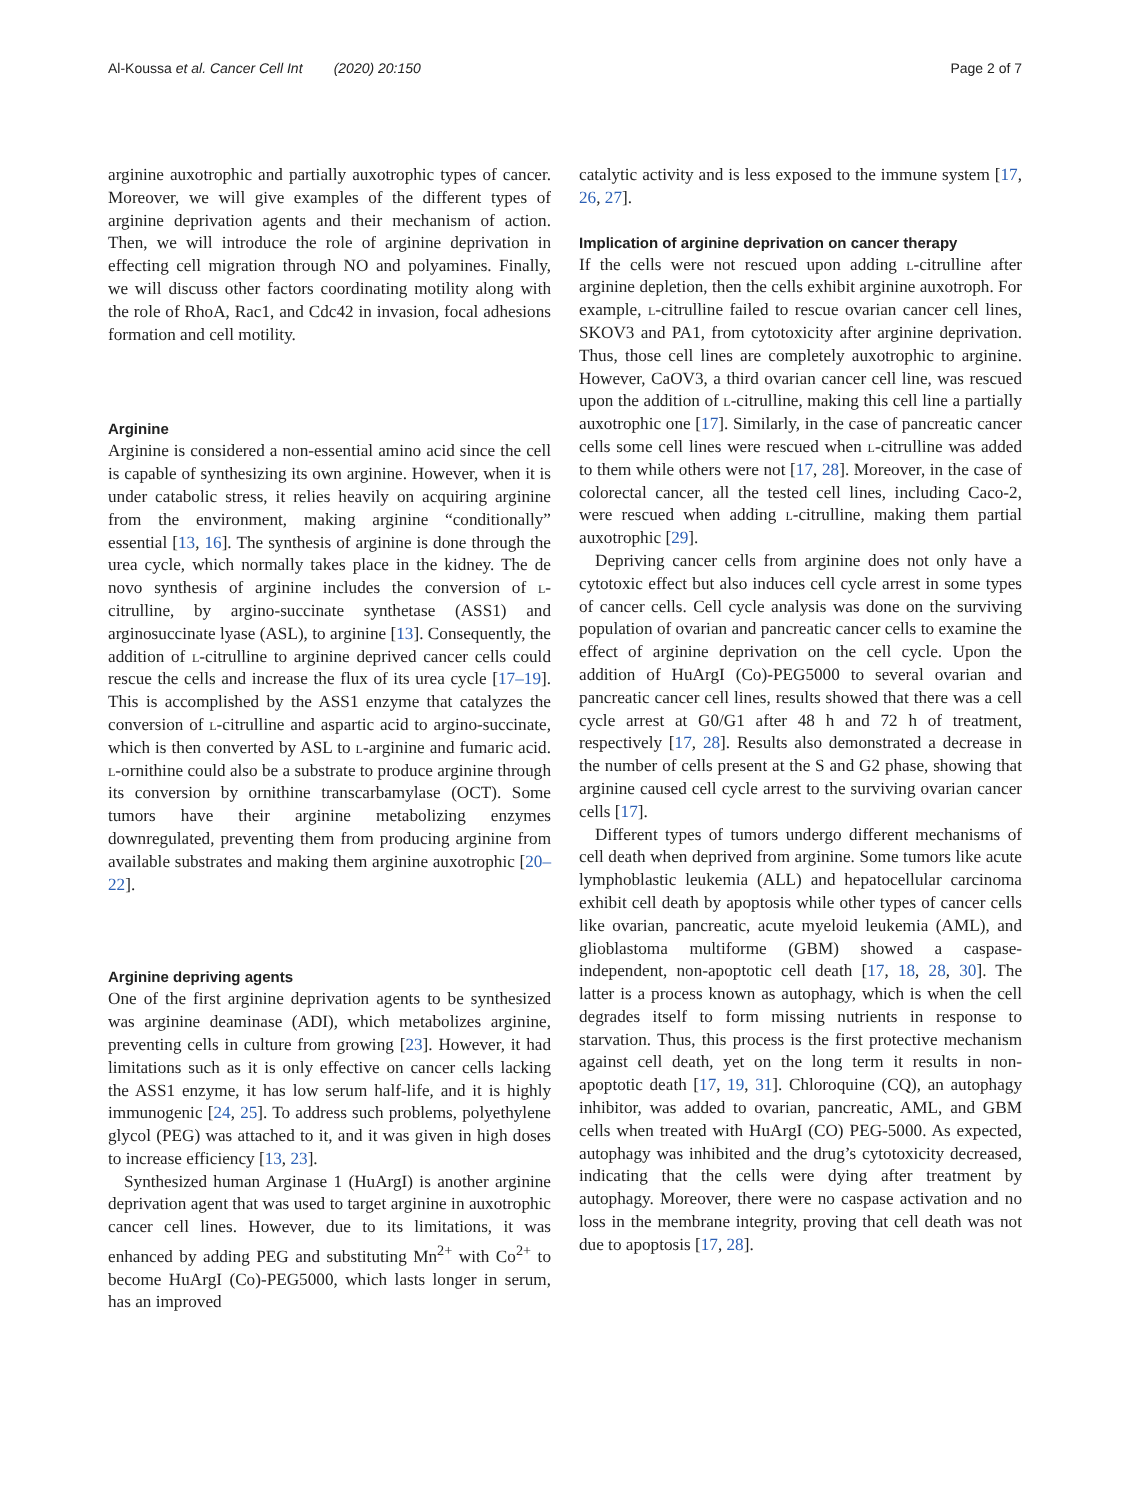Al-Koussa et al. Cancer Cell Int (2020) 20:150 Page 2 of 7
arginine auxotrophic and partially auxotrophic types of cancer. Moreover, we will give examples of the different types of arginine deprivation agents and their mechanism of action. Then, we will introduce the role of arginine deprivation in effecting cell migration through NO and polyamines. Finally, we will discuss other factors coordinating motility along with the role of RhoA, Rac1, and Cdc42 in invasion, focal adhesions formation and cell motility.
Arginine
Arginine is considered a non-essential amino acid since the cell is capable of synthesizing its own arginine. However, when it is under catabolic stress, it relies heavily on acquiring arginine from the environment, making arginine “conditionally” essential [13, 16]. The synthesis of arginine is done through the urea cycle, which normally takes place in the kidney. The de novo synthesis of arginine includes the conversion of l-citrulline, by argino-succinate synthetase (ASS1) and arginosuccinate lyase (ASL), to arginine [13]. Consequently, the addition of l-citrulline to arginine deprived cancer cells could rescue the cells and increase the flux of its urea cycle [17–19]. This is accomplished by the ASS1 enzyme that catalyzes the conversion of l-citrulline and aspartic acid to argino-succinate, which is then converted by ASL to l-arginine and fumaric acid. l-ornithine could also be a substrate to produce arginine through its conversion by ornithine transcarbamylase (OCT). Some tumors have their arginine metabolizing enzymes downregulated, preventing them from producing arginine from available substrates and making them arginine auxotrophic [20–22].
Arginine depriving agents
One of the first arginine deprivation agents to be synthesized was arginine deaminase (ADI), which metabolizes arginine, preventing cells in culture from growing [23]. However, it had limitations such as it is only effective on cancer cells lacking the ASS1 enzyme, it has low serum half-life, and it is highly immunogenic [24, 25]. To address such problems, polyethylene glycol (PEG) was attached to it, and it was given in high doses to increase efficiency [13, 23].
Synthesized human Arginase 1 (HuArgI) is another arginine deprivation agent that was used to target arginine in auxotrophic cancer cell lines. However, due to its limitations, it was enhanced by adding PEG and substituting Mn<sup>2+</sup> with Co<sup>2+</sup> to become HuArgI (Co)-PEG5000, which lasts longer in serum, has an improved
catalytic activity and is less exposed to the immune system [17, 26, 27].
Implication of arginine deprivation on cancer therapy
If the cells were not rescued upon adding l-citrulline after arginine depletion, then the cells exhibit arginine auxotroph. For example, l-citrulline failed to rescue ovarian cancer cell lines, SKOV3 and PA1, from cytotoxicity after arginine deprivation. Thus, those cell lines are completely auxotrophic to arginine. However, CaOV3, a third ovarian cancer cell line, was rescued upon the addition of l-citrulline, making this cell line a partially auxotrophic one [17]. Similarly, in the case of pancreatic cancer cells some cell lines were rescued when l-citrulline was added to them while others were not [17, 28]. Moreover, in the case of colorectal cancer, all the tested cell lines, including Caco-2, were rescued when adding l-citrulline, making them partial auxotrophic [29].
Depriving cancer cells from arginine does not only have a cytotoxic effect but also induces cell cycle arrest in some types of cancer cells. Cell cycle analysis was done on the surviving population of ovarian and pancreatic cancer cells to examine the effect of arginine deprivation on the cell cycle. Upon the addition of HuArgI (Co)-PEG5000 to several ovarian and pancreatic cancer cell lines, results showed that there was a cell cycle arrest at G0/G1 after 48 h and 72 h of treatment, respectively [17, 28]. Results also demonstrated a decrease in the number of cells present at the S and G2 phase, showing that arginine caused cell cycle arrest to the surviving ovarian cancer cells [17].
Different types of tumors undergo different mechanisms of cell death when deprived from arginine. Some tumors like acute lymphoblastic leukemia (ALL) and hepatocellular carcinoma exhibit cell death by apoptosis while other types of cancer cells like ovarian, pancreatic, acute myeloid leukemia (AML), and glioblastoma multiforme (GBM) showed a caspase-independent, non-apoptotic cell death [17, 18, 28, 30]. The latter is a process known as autophagy, which is when the cell degrades itself to form missing nutrients in response to starvation. Thus, this process is the first protective mechanism against cell death, yet on the long term it results in non-apoptotic death [17, 19, 31]. Chloroquine (CQ), an autophagy inhibitor, was added to ovarian, pancreatic, AML, and GBM cells when treated with HuArgI (CO) PEG-5000. As expected, autophagy was inhibited and the drug’s cytotoxicity decreased, indicating that the cells were dying after treatment by autophagy. Moreover, there were no caspase activation and no loss in the membrane integrity, proving that cell death was not due to apoptosis [17, 28].